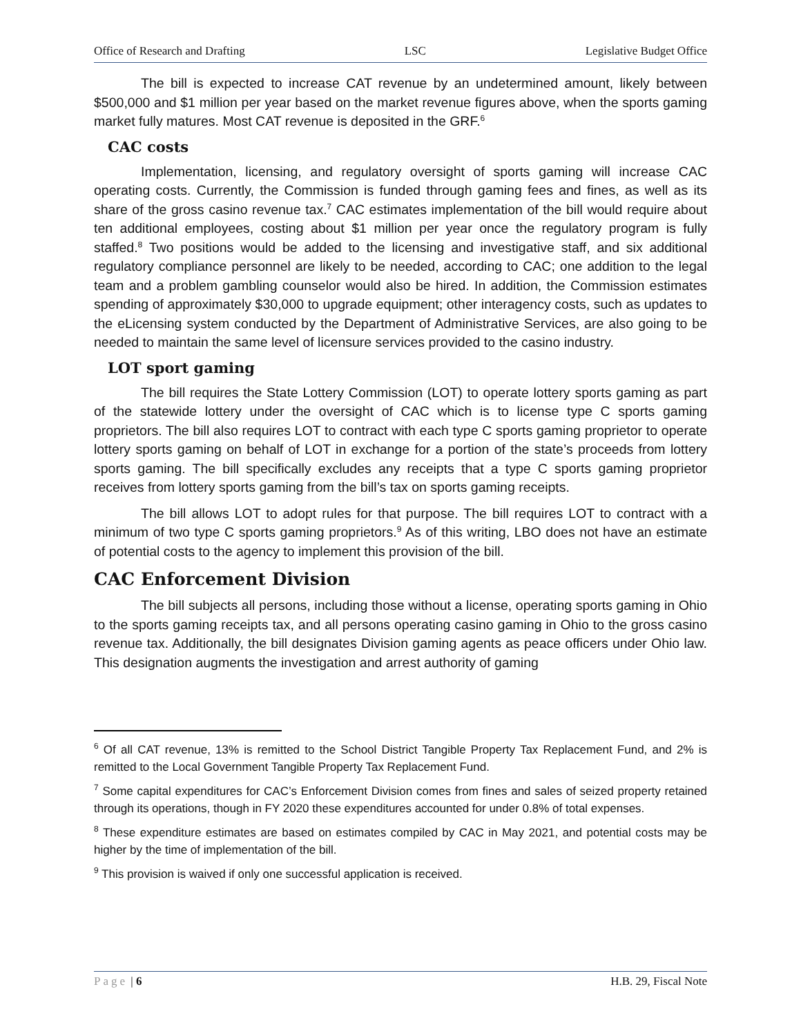Office of Research and Drafting LSC Legislative Budget Office
The bill is expected to increase CAT revenue by an undetermined amount, likely between $500,000 and $1 million per year based on the market revenue figures above, when the sports gaming market fully matures. Most CAT revenue is deposited in the GRF.<sup>6</sup>
CAC costs
Implementation, licensing, and regulatory oversight of sports gaming will increase CAC operating costs. Currently, the Commission is funded through gaming fees and fines, as well as its share of the gross casino revenue tax.<sup>7</sup> CAC estimates implementation of the bill would require about ten additional employees, costing about $1 million per year once the regulatory program is fully staffed.<sup>8</sup> Two positions would be added to the licensing and investigative staff, and six additional regulatory compliance personnel are likely to be needed, according to CAC; one addition to the legal team and a problem gambling counselor would also be hired. In addition, the Commission estimates spending of approximately $30,000 to upgrade equipment; other interagency costs, such as updates to the eLicensing system conducted by the Department of Administrative Services, are also going to be needed to maintain the same level of licensure services provided to the casino industry.
LOT sport gaming
The bill requires the State Lottery Commission (LOT) to operate lottery sports gaming as part of the statewide lottery under the oversight of CAC which is to license type C sports gaming proprietors. The bill also requires LOT to contract with each type C sports gaming proprietor to operate lottery sports gaming on behalf of LOT in exchange for a portion of the state’s proceeds from lottery sports gaming. The bill specifically excludes any receipts that a type C sports gaming proprietor receives from lottery sports gaming from the bill’s tax on sports gaming receipts.
The bill allows LOT to adopt rules for that purpose. The bill requires LOT to contract with a minimum of two type C sports gaming proprietors.<sup>9</sup> As of this writing, LBO does not have an estimate of potential costs to the agency to implement this provision of the bill.
CAC Enforcement Division
The bill subjects all persons, including those without a license, operating sports gaming in Ohio to the sports gaming receipts tax, and all persons operating casino gaming in Ohio to the gross casino revenue tax. Additionally, the bill designates Division gaming agents as peace officers under Ohio law. This designation augments the investigation and arrest authority of gaming
<sup>6</sup> Of all CAT revenue, 13% is remitted to the School District Tangible Property Tax Replacement Fund, and 2% is remitted to the Local Government Tangible Property Tax Replacement Fund.
<sup>7</sup> Some capital expenditures for CAC’s Enforcement Division comes from fines and sales of seized property retained through its operations, though in FY 2020 these expenditures accounted for under 0.8% of total expenses.
<sup>8</sup> These expenditure estimates are based on estimates compiled by CAC in May 2021, and potential costs may be higher by the time of implementation of the bill.
<sup>9</sup> This provision is waived if only one successful application is received.
Page | 6 H.B. 29, Fiscal Note